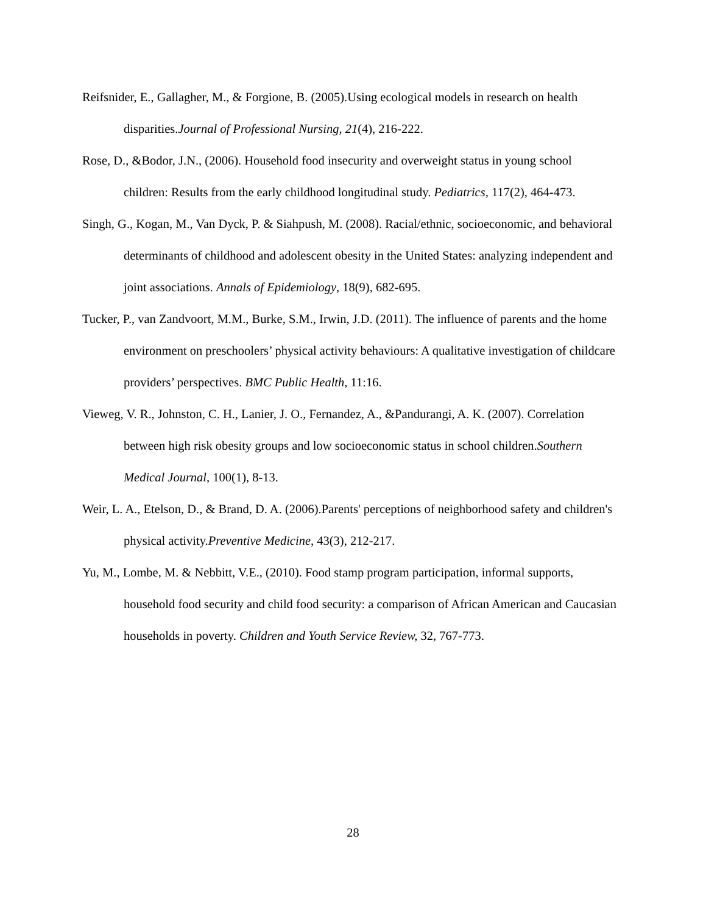Reifsnider, E., Gallagher, M., & Forgione, B. (2005).Using ecological models in research on health disparities.Journal of Professional Nursing, 21(4), 216-222.
Rose, D., &Bodor, J.N., (2006). Household food insecurity and overweight status in young school children: Results from the early childhood longitudinal study. Pediatrics, 117(2), 464-473.
Singh, G., Kogan, M., Van Dyck, P. & Siahpush, M. (2008). Racial/ethnic, socioeconomic, and behavioral determinants of childhood and adolescent obesity in the United States: analyzing independent and joint associations. Annals of Epidemiology, 18(9), 682-695.
Tucker, P., van Zandvoort, M.M., Burke, S.M., Irwin, J.D. (2011). The influence of parents and the home environment on preschoolers’ physical activity behaviours: A qualitative investigation of childcare providers’ perspectives. BMC Public Health, 11:16.
Vieweg, V. R., Johnston, C. H., Lanier, J. O., Fernandez, A., &Pandurangi, A. K. (2007). Correlation between high risk obesity groups and low socioeconomic status in school children.Southern Medical Journal, 100(1), 8-13.
Weir, L. A., Etelson, D., & Brand, D. A. (2006).Parents' perceptions of neighborhood safety and children's physical activity.Preventive Medicine, 43(3), 212-217.
Yu, M., Lombe, M. & Nebbitt, V.E., (2010). Food stamp program participation, informal supports, household food security and child food security: a comparison of African American and Caucasian households in poverty. Children and Youth Service Review, 32, 767-773.
28